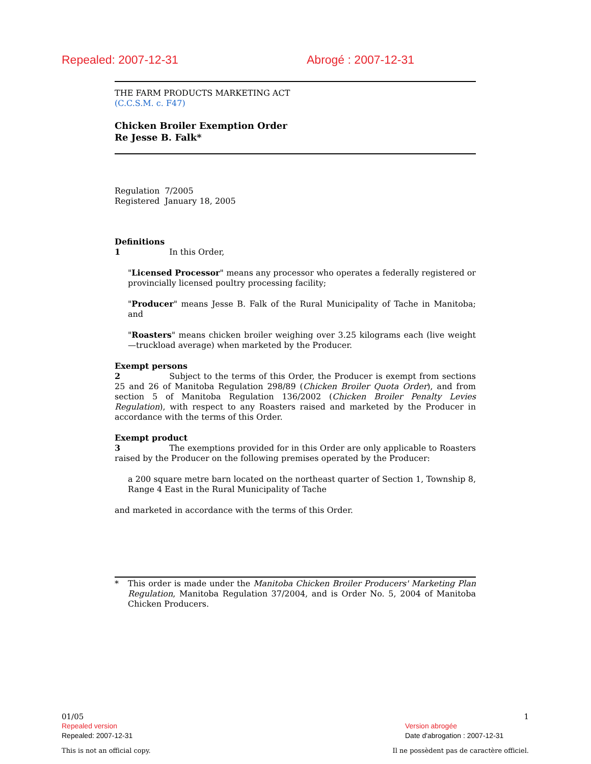Repealed: 2007-12-31 Abrogé : 2007-12-31
THE FARM PRODUCTS MARKETING ACT
(C.C.S.M. c. F47)
Chicken Broiler Exemption Order
Re Jesse B. Falk*
Regulation 7/2005
Registered January 18, 2005
Definitions
1 In this Order,
"Licensed Processor" means any processor who operates a federally registered or provincially licensed poultry processing facility;
"Producer" means Jesse B. Falk of the Rural Municipality of Tache in Manitoba; and
"Roasters" means chicken broiler weighing over 3.25 kilograms each (live weight—truckload average) when marketed by the Producer.
Exempt persons
2 Subject to the terms of this Order, the Producer is exempt from sections 25 and 26 of Manitoba Regulation 298/89 (Chicken Broiler Quota Order), and from section 5 of Manitoba Regulation 136/2002 (Chicken Broiler Penalty Levies Regulation), with respect to any Roasters raised and marketed by the Producer in accordance with the terms of this Order.
Exempt product
3 The exemptions provided for in this Order are only applicable to Roasters raised by the Producer on the following premises operated by the Producer:
a 200 square metre barn located on the northeast quarter of Section 1, Township 8, Range 4 East in the Rural Municipality of Tache
and marketed in accordance with the terms of this Order.
* This order is made under the Manitoba Chicken Broiler Producers' Marketing Plan Regulation, Manitoba Regulation 37/2004, and is Order No. 5, 2004 of Manitoba Chicken Producers.
01/05 1
Repealed version
Repealed: 2007-12-31 Version abrogée
Date d'abrogation : 2007-12-31
This is not an official copy. Il ne possèdent pas de caractère officiel.